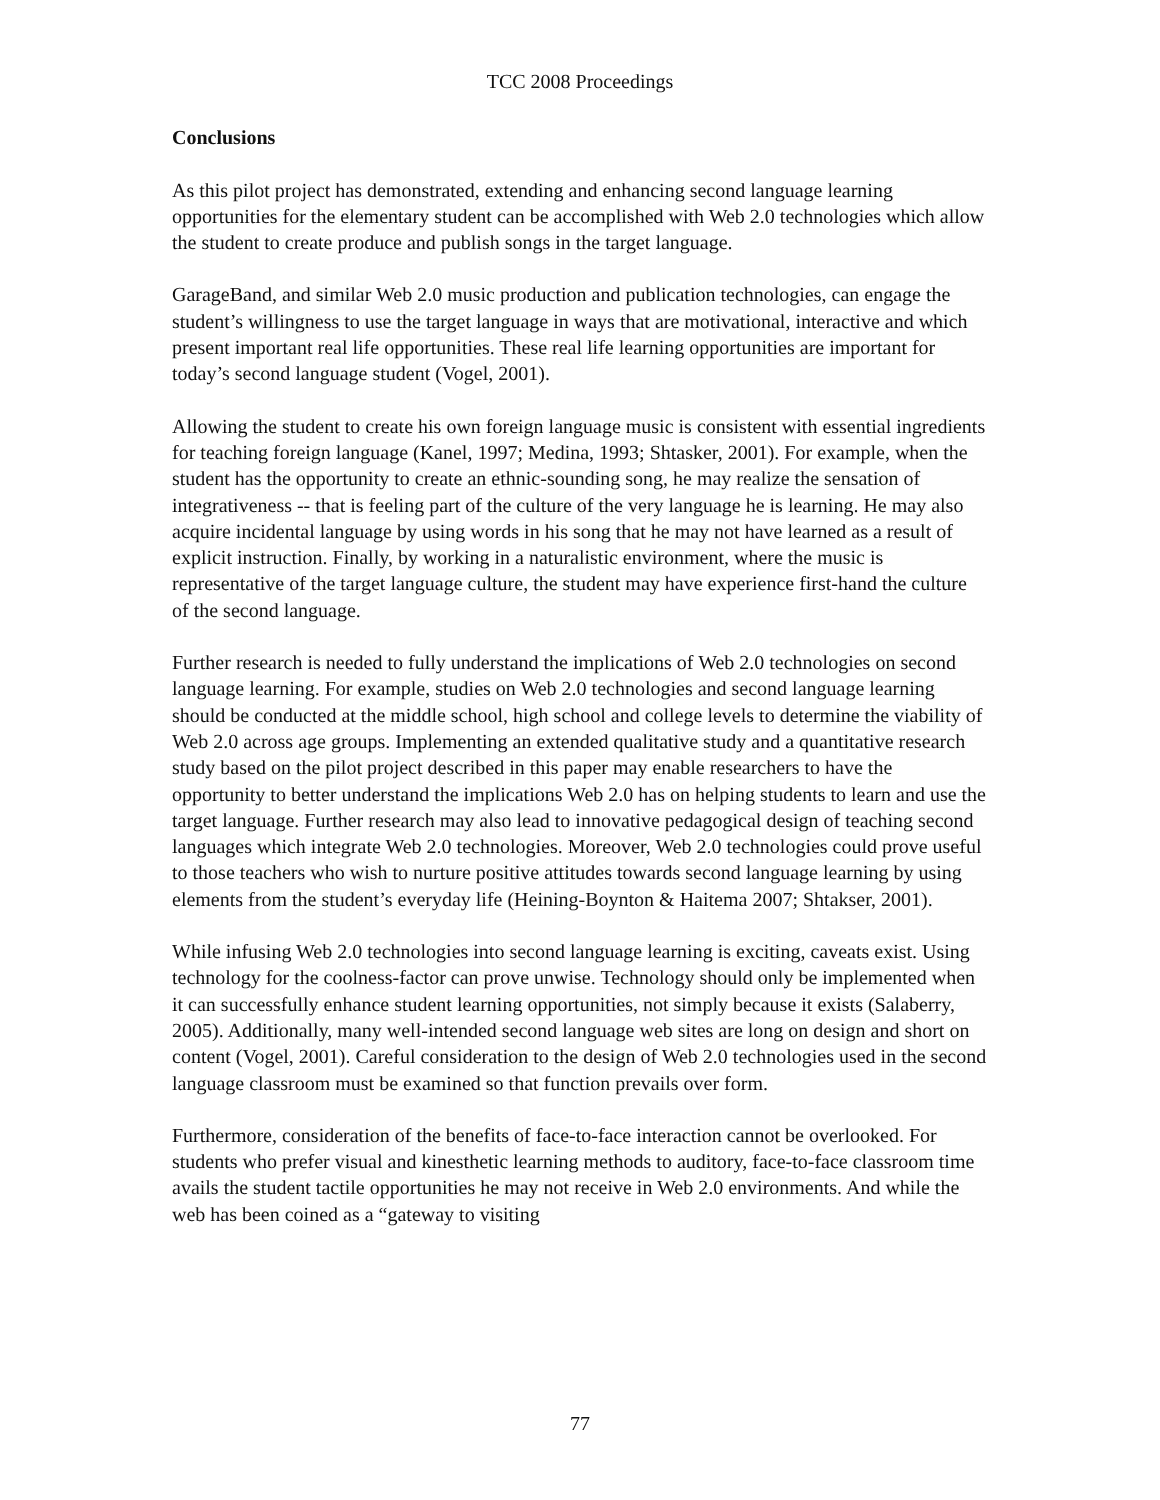TCC 2008 Proceedings
Conclusions
As this pilot project has demonstrated, extending and enhancing second language learning opportunities for the elementary student can be accomplished with Web 2.0 technologies which allow the student to create produce and publish songs in the target language.
GarageBand, and similar Web 2.0 music production and publication technologies, can engage the student’s willingness to use the target language in ways that are motivational, interactive and which present important real life opportunities. These real life learning opportunities are important for today’s second language student (Vogel, 2001).
Allowing the student to create his own foreign language music is consistent with essential ingredients for teaching foreign language (Kanel, 1997; Medina, 1993; Shtasker, 2001). For example, when the student has the opportunity to create an ethnic-sounding song, he may realize the sensation of integrativeness -- that is feeling part of the culture of the very language he is learning. He may also acquire incidental language by using words in his song that he may not have learned as a result of explicit instruction. Finally, by working in a naturalistic environment, where the music is representative of the target language culture, the student may have experience first-hand the culture of the second language.
Further research is needed to fully understand the implications of Web 2.0 technologies on second language learning. For example, studies on Web 2.0 technologies and second language learning should be conducted at the middle school, high school and college levels to determine the viability of Web 2.0 across age groups. Implementing an extended qualitative study and a quantitative research study based on the pilot project described in this paper may enable researchers to have the opportunity to better understand the implications Web 2.0 has on helping students to learn and use the target language. Further research may also lead to innovative pedagogical design of teaching second languages which integrate Web 2.0 technologies. Moreover, Web 2.0 technologies could prove useful to those teachers who wish to nurture positive attitudes towards second language learning by using elements from the student’s everyday life (Heining-Boynton & Haitema 2007; Shtakser, 2001).
While infusing Web 2.0 technologies into second language learning is exciting, caveats exist. Using technology for the coolness-factor can prove unwise. Technology should only be implemented when it can successfully enhance student learning opportunities, not simply because it exists (Salaberry, 2005). Additionally, many well-intended second language web sites are long on design and short on content (Vogel, 2001). Careful consideration to the design of Web 2.0 technologies used in the second language classroom must be examined so that function prevails over form.
Furthermore, consideration of the benefits of face-to-face interaction cannot be overlooked. For students who prefer visual and kinesthetic learning methods to auditory, face-to-face classroom time avails the student tactile opportunities he may not receive in Web 2.0 environments. And while the web has been coined as a “gateway to visiting
77